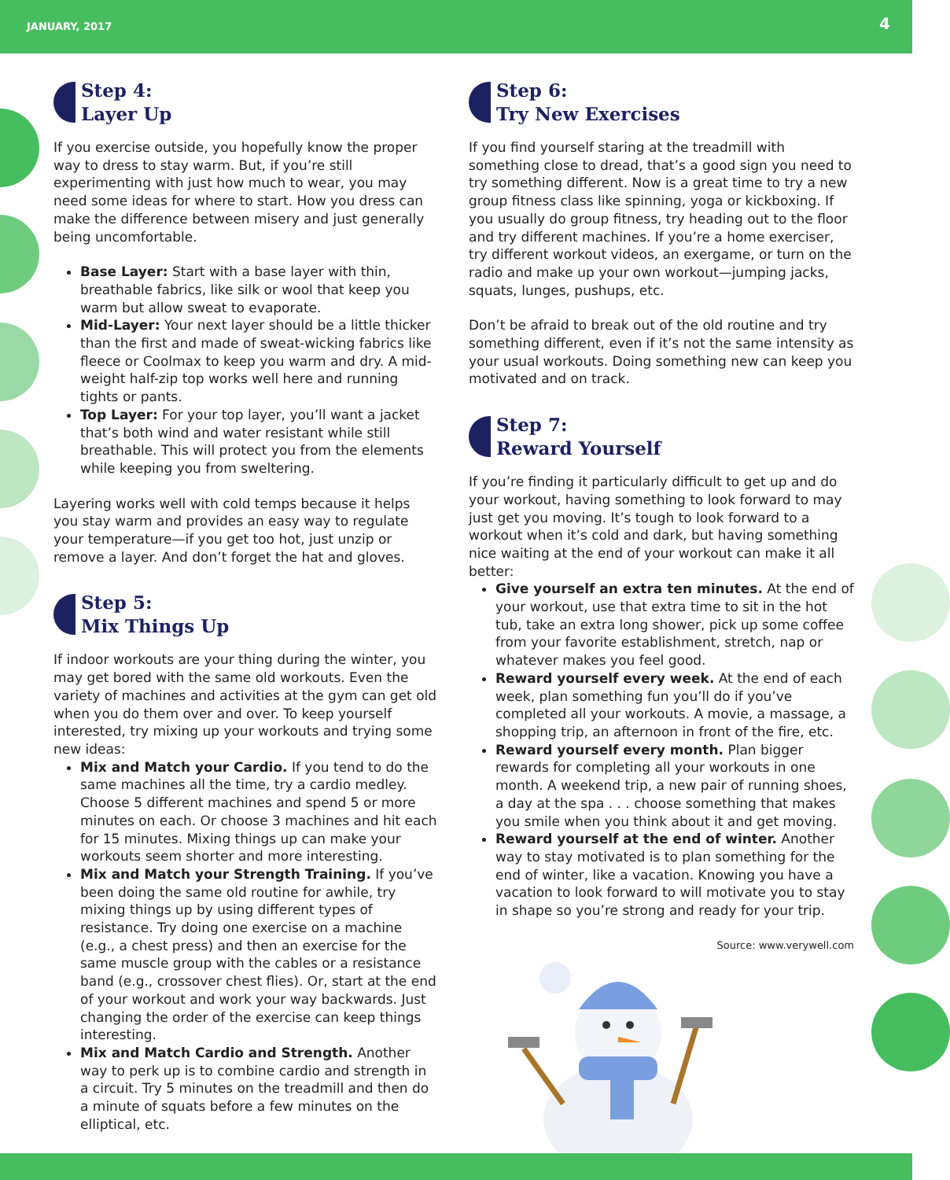JANUARY, 2017 4
Step 4:
Layer Up
If you exercise outside, you hopefully know the proper way to dress to stay warm. But, if you’re still experimenting with just how much to wear, you may need some ideas for where to start. How you dress can make the difference between misery and just generally being uncomfortable.
Base Layer: Start with a base layer with thin, breathable fabrics, like silk or wool that keep you warm but allow sweat to evaporate.
Mid-Layer: Your next layer should be a little thicker than the first and made of sweat-wicking fabrics like fleece or Coolmax to keep you warm and dry. A mid-weight half-zip top works well here and running tights or pants.
Top Layer: For your top layer, you’ll want a jacket that’s both wind and water resistant while still breathable. This will protect you from the elements while keeping you from sweltering.
Layering works well with cold temps because it helps you stay warm and provides an easy way to regulate your temperature—if you get too hot, just unzip or remove a layer. And don’t forget the hat and gloves.
Step 5:
Mix Things Up
If indoor workouts are your thing during the winter, you may get bored with the same old workouts. Even the variety of machines and activities at the gym can get old when you do them over and over. To keep yourself interested, try mixing up your workouts and trying some new ideas:
Mix and Match your Cardio. If you tend to do the same machines all the time, try a cardio medley. Choose 5 different machines and spend 5 or more minutes on each. Or choose 3 machines and hit each for 15 minutes. Mixing things up can make your workouts seem shorter and more interesting.
Mix and Match your Strength Training. If you’ve been doing the same old routine for awhile, try mixing things up by using different types of resistance. Try doing one exercise on a machine (e.g., a chest press) and then an exercise for the same muscle group with the cables or a resistance band (e.g., crossover chest flies). Or, start at the end of your workout and work your way backwards. Just changing the order of the exercise can keep things interesting.
Mix and Match Cardio and Strength. Another way to perk up is to combine cardio and strength in a circuit. Try 5 minutes on the treadmill and then do a minute of squats before a few minutes on the elliptical, etc.
Step 6:
Try New Exercises
If you find yourself staring at the treadmill with something close to dread, that’s a good sign you need to try something different. Now is a great time to try a new group fitness class like spinning, yoga or kickboxing. If you usually do group fitness, try heading out to the floor and try different machines. If you’re a home exerciser, try different workout videos, an exergame, or turn on the radio and make up your own workout—jumping jacks, squats, lunges, pushups, etc.
Don’t be afraid to break out of the old routine and try something different, even if it’s not the same intensity as your usual workouts. Doing something new can keep you motivated and on track.
Step 7:
Reward Yourself
If you’re finding it particularly difficult to get up and do your workout, having something to look forward to may just get you moving. It’s tough to look forward to a workout when it’s cold and dark, but having something nice waiting at the end of your workout can make it all better:
Give yourself an extra ten minutes. At the end of your workout, use that extra time to sit in the hot tub, take an extra long shower, pick up some coffee from your favorite establishment, stretch, nap or whatever makes you feel good.
Reward yourself every week. At the end of each week, plan something fun you’ll do if you’ve completed all your workouts. A movie, a massage, a shopping trip, an afternoon in front of the fire, etc.
Reward yourself every month. Plan bigger rewards for completing all your workouts in one month. A weekend trip, a new pair of running shoes, a day at the spa . . . choose something that makes you smile when you think about it and get moving.
Reward yourself at the end of winter. Another way to stay motivated is to plan something for the end of winter, like a vacation. Knowing you have a vacation to look forward to will motivate you to stay in shape so you’re strong and ready for your trip.
Source: www.verywell.com